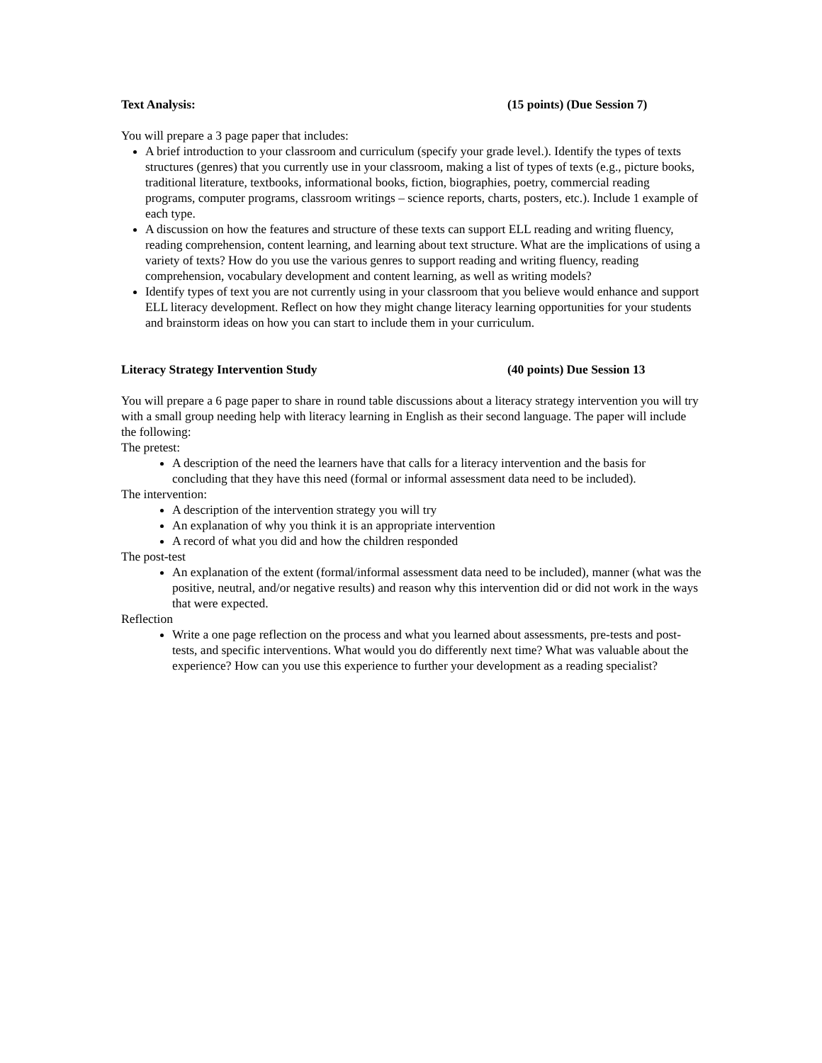Text Analysis: (15 points) (Due Session 7)
You will prepare a 3 page paper that includes:
A brief introduction to your classroom and curriculum (specify your grade level.). Identify the types of texts structures (genres) that you currently use in your classroom, making a list of types of texts (e.g., picture books, traditional literature, textbooks, informational books, fiction, biographies, poetry, commercial reading programs, computer programs, classroom writings – science reports, charts, posters, etc.). Include 1 example of each type.
A discussion on how the features and structure of these texts can support ELL reading and writing fluency, reading comprehension, content learning, and learning about text structure. What are the implications of using a variety of texts? How do you use the various genres to support reading and writing fluency, reading comprehension, vocabulary development and content learning, as well as writing models?
Identify types of text you are not currently using in your classroom that you believe would enhance and support ELL literacy development. Reflect on how they might change literacy learning opportunities for your students and brainstorm ideas on how you can start to include them in your curriculum.
Literacy Strategy Intervention Study (40 points) Due Session 13
You will prepare a 6 page paper to share in round table discussions about a literacy strategy intervention you will try with a small group needing help with literacy learning in English as their second language. The paper will include the following:
The pretest:
A description of the need the learners have that calls for a literacy intervention and the basis for concluding that they have this need (formal or informal assessment data need to be included).
The intervention:
A description of the intervention strategy you will try
An explanation of why you think it is an appropriate intervention
A record of what you did and how the children responded
The post-test
An explanation of the extent (formal/informal assessment data need to be included), manner (what was the positive, neutral, and/or negative results) and reason why this intervention did or did not work in the ways that were expected.
Reflection
Write a one page reflection on the process and what you learned about assessments, pre-tests and post-tests, and specific interventions. What would you do differently next time? What was valuable about the experience? How can you use this experience to further your development as a reading specialist?